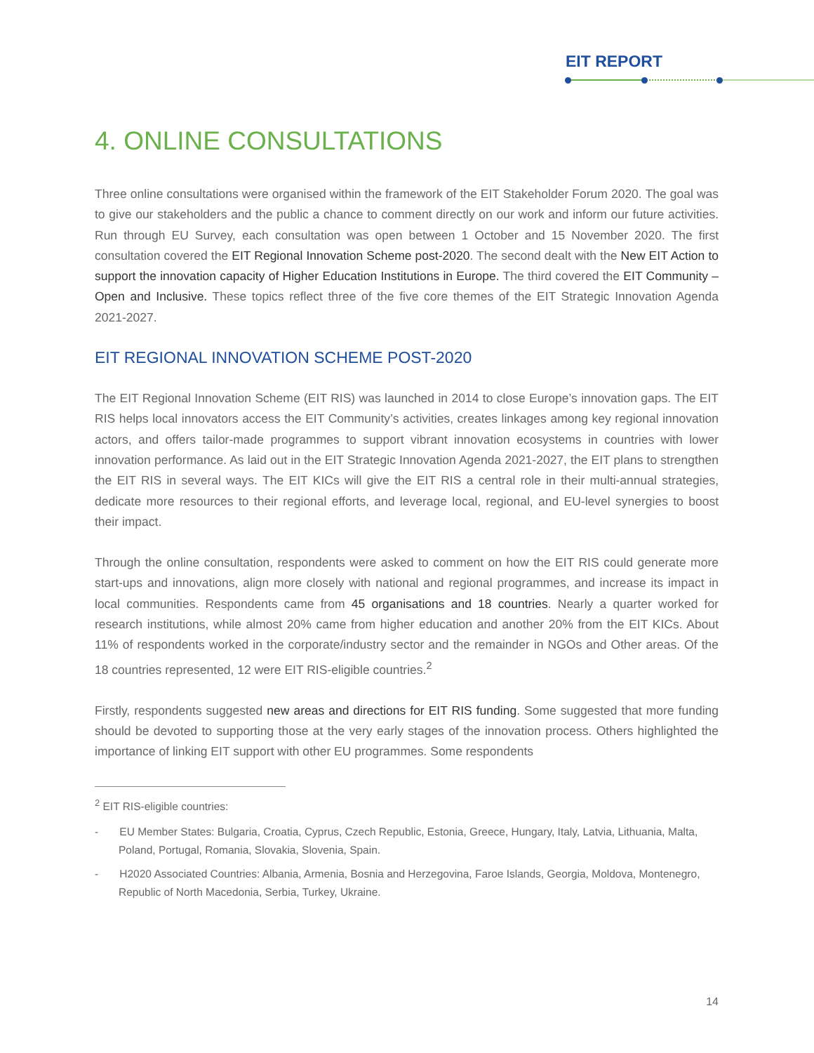EIT REPORT
4. ONLINE CONSULTATIONS
Three online consultations were organised within the framework of the EIT Stakeholder Forum 2020. The goal was to give our stakeholders and the public a chance to comment directly on our work and inform our future activities. Run through EU Survey, each consultation was open between 1 October and 15 November 2020. The first consultation covered the EIT Regional Innovation Scheme post-2020. The second dealt with the New EIT Action to support the innovation capacity of Higher Education Institutions in Europe. The third covered the EIT Community – Open and Inclusive. These topics reflect three of the five core themes of the EIT Strategic Innovation Agenda 2021-2027.
EIT REGIONAL INNOVATION SCHEME POST-2020
The EIT Regional Innovation Scheme (EIT RIS) was launched in 2014 to close Europe’s innovation gaps. The EIT RIS helps local innovators access the EIT Community’s activities, creates linkages among key regional innovation actors, and offers tailor-made programmes to support vibrant innovation ecosystems in countries with lower innovation performance. As laid out in the EIT Strategic Innovation Agenda 2021-2027, the EIT plans to strengthen the EIT RIS in several ways. The EIT KICs will give the EIT RIS a central role in their multi-annual strategies, dedicate more resources to their regional efforts, and leverage local, regional, and EU-level synergies to boost their impact.
Through the online consultation, respondents were asked to comment on how the EIT RIS could generate more start-ups and innovations, align more closely with national and regional programmes, and increase its impact in local communities. Respondents came from 45 organisations and 18 countries. Nearly a quarter worked for research institutions, while almost 20% came from higher education and another 20% from the EIT KICs. About 11% of respondents worked in the corporate/industry sector and the remainder in NGOs and Other areas. Of the 18 countries represented, 12 were EIT RIS-eligible countries.<sup>2</sup>
Firstly, respondents suggested new areas and directions for EIT RIS funding. Some suggested that more funding should be devoted to supporting those at the very early stages of the innovation process. Others highlighted the importance of linking EIT support with other EU programmes. Some respondents
<sup>2</sup> EIT RIS-eligible countries:
- EU Member States: Bulgaria, Croatia, Cyprus, Czech Republic, Estonia, Greece, Hungary, Italy, Latvia, Lithuania, Malta, Poland, Portugal, Romania, Slovakia, Slovenia, Spain.
- H2020 Associated Countries: Albania, Armenia, Bosnia and Herzegovina, Faroe Islands, Georgia, Moldova, Montenegro, Republic of North Macedonia, Serbia, Turkey, Ukraine.
14